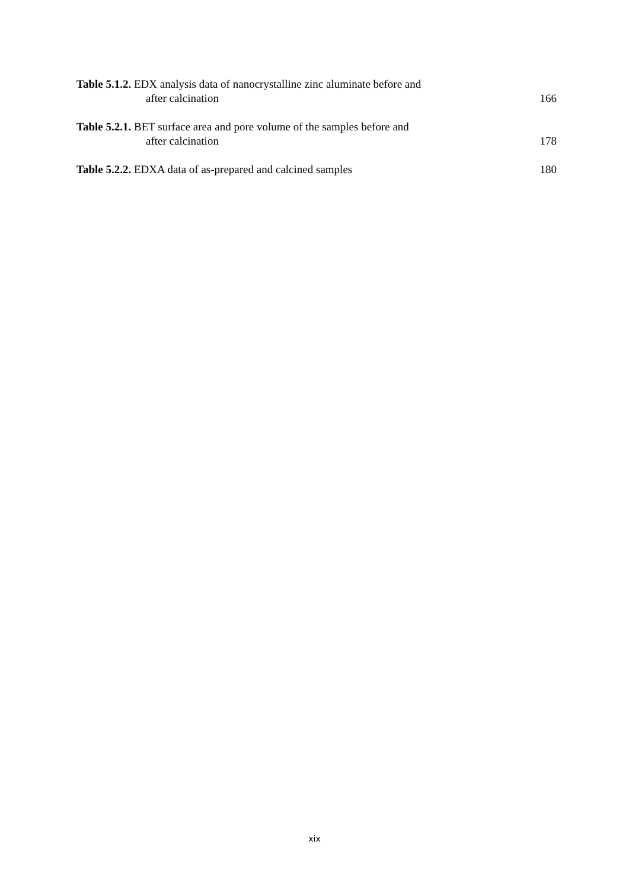Table 5.1.2. EDX analysis data of nanocrystalline zinc aluminate before and
after calcination
166
Table 5.2.1. BET surface area and pore volume of the samples before and
after calcination
178
Table 5.2.2. EDXA data of as-prepared and calcined samples
180
xix